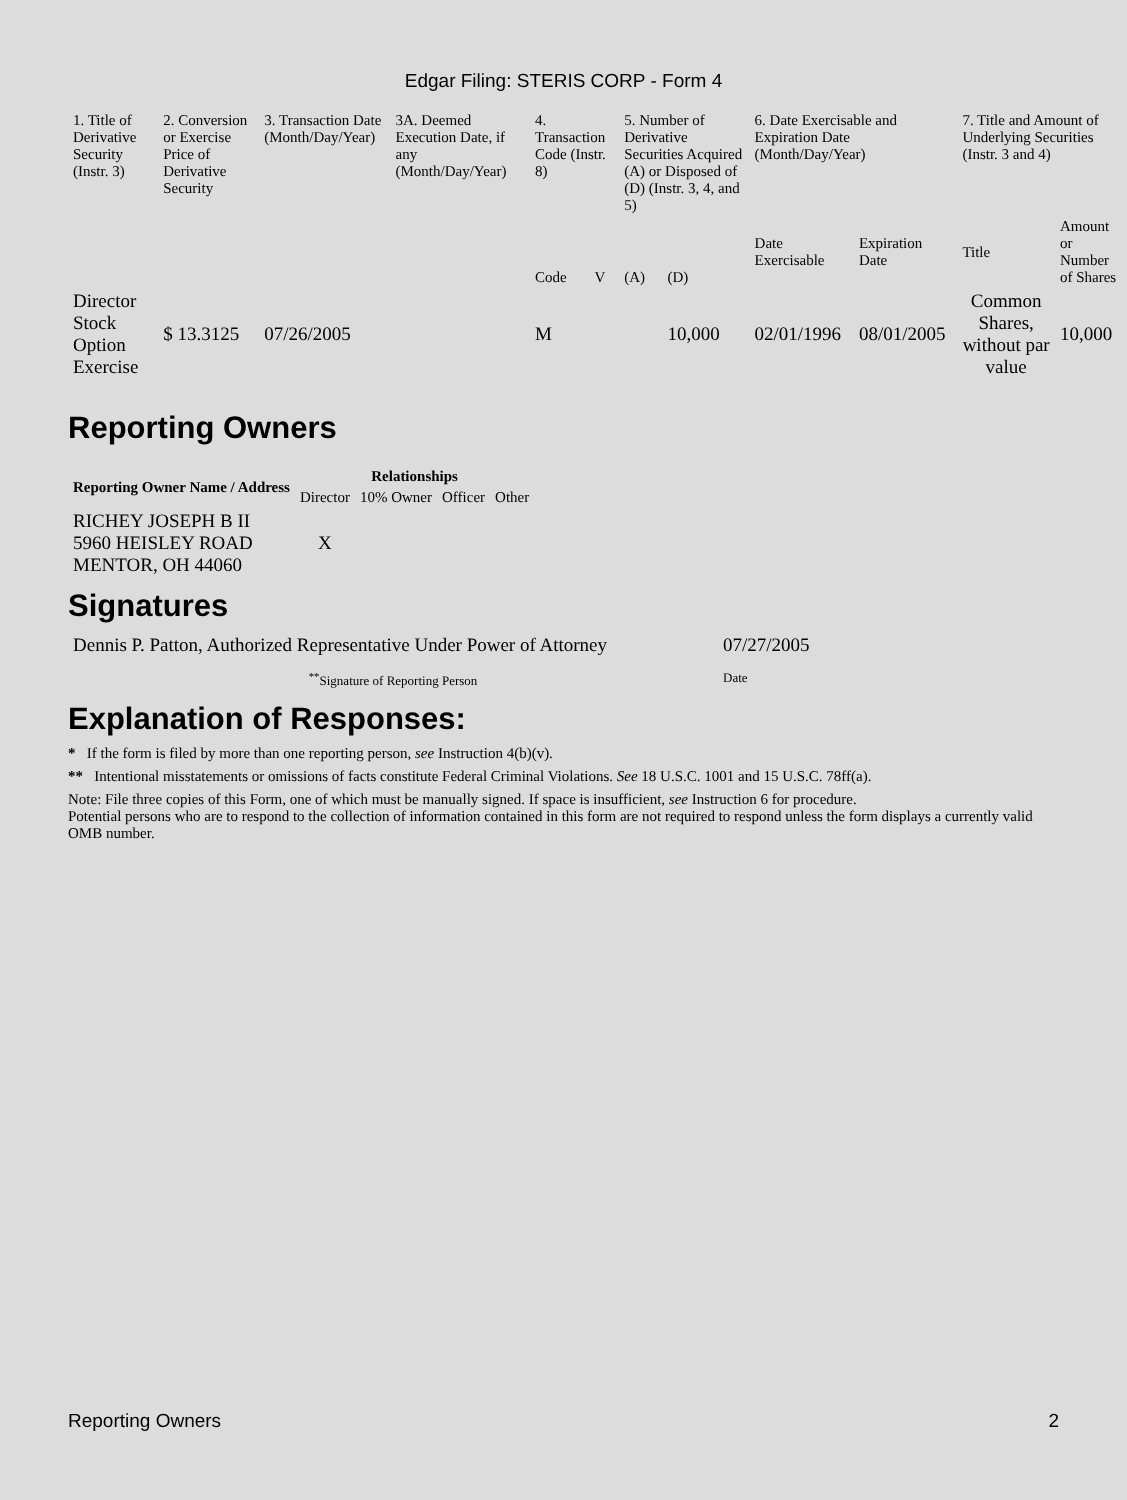Edgar Filing: STERIS CORP - Form 4
| 1. Title of Derivative Security (Instr. 3) | 2. Conversion or Exercise Price of Derivative Security | 3. Transaction Date (Month/Day/Year) | 3A. Deemed Execution Date, if any (Month/Day/Year) | 4. Transaction Code (Instr. 8) | | 5. Number of Derivative Securities Acquired (A) or Disposed of (D) (Instr. 3, 4, and 5) | | 6. Date Exercisable and Expiration Date (Month/Day/Year) | | 7. Title and Amount of Underlying Securities (Instr. 3 and 4) | |
| | | | | Code | V | (A) | (D) | Date Exercisable | Expiration Date | Title | Amount or Number of Shares |
| Director Stock Option Exercise | $ 13.3125 | 07/26/2005 | | M | | | 10,000 | 02/01/1996 | 08/01/2005 | Common Shares, without par value | 10,000 |
Reporting Owners
| Reporting Owner Name / Address | Relationships | | | |
| --- | --- | --- | --- | --- |
| | Director | 10% Owner | Officer | Other |
| RICHEY JOSEPH B II 5960 HEISLEY ROAD MENTOR, OH 44060 | X | | | |
Signatures
| Dennis P. Patton, Authorized Representative Under Power of Attorney | 07/27/2005 |
| <sup>**</sup> Signature of Reporting Person | Date |
Explanation of Responses:
* If the form is filed by more than one reporting person, see Instruction 4(b)(v).
** Intentional misstatements or omissions of facts constitute Federal Criminal Violations. See 18 U.S.C. 1001 and 15 U.S.C. 78ff(a).
Note: File three copies of this Form, one of which must be manually signed. If space is insufficient, see Instruction 6 for procedure.
Potential persons who are to respond to the collection of information contained in this form are not required to respond unless the form displays a currently valid OMB number.
Reporting Owners 2